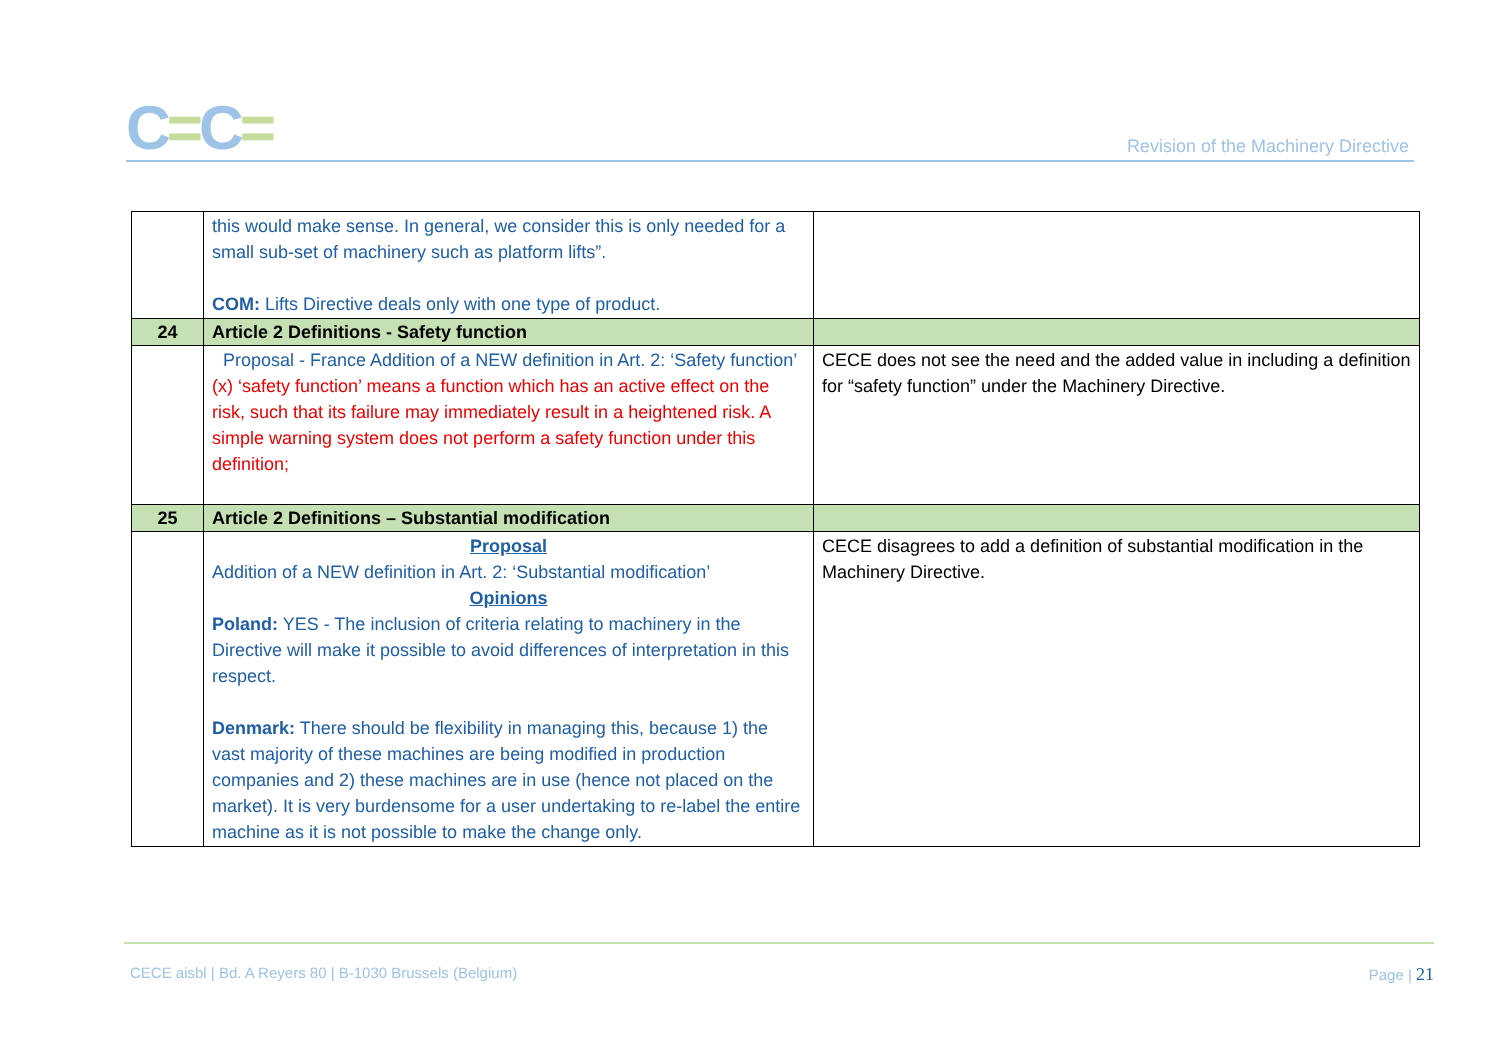C=C=
Revision of the Machinery Directive
| | this would make sense. In general, we consider this is only needed for a small sub-set of machinery such as platform lifts”. COM: Lifts Directive deals only with one type of product. | |
| 24 | Article 2 Definitions - Safety function | |
| | Proposal - France Addition of a NEW definition in Art. 2: ‘Safety function’ (x) ‘safety function’ means a function which has an active effect on the risk, such that its failure may immediately result in a heightened risk. A simple warning system does not perform a safety function under this definition; | CECE does not see the need and the added value in including a definition for “safety function” under the Machinery Directive. |
| 25 | Article 2 Definitions – Substantial modification | |
| | Proposal Addition of a NEW definition in Art. 2: ‘Substantial modification’ Opinions Poland: YES - The inclusion of criteria relating to machinery in the Directive will make it possible to avoid differences of interpretation in this respect. Denmark: There should be flexibility in managing this, because 1) the vast majority of these machines are being modified in production companies and 2) these machines are in use (hence not placed on the market). It is very burdensome for a user undertaking to re-label the entire machine as it is not possible to make the change only. | CECE disagrees to add a definition of substantial modification in the Machinery Directive. |
CECE aisbl | Bd. A Reyers 80 | B-1030 Brussels (Belgium) Page | 21